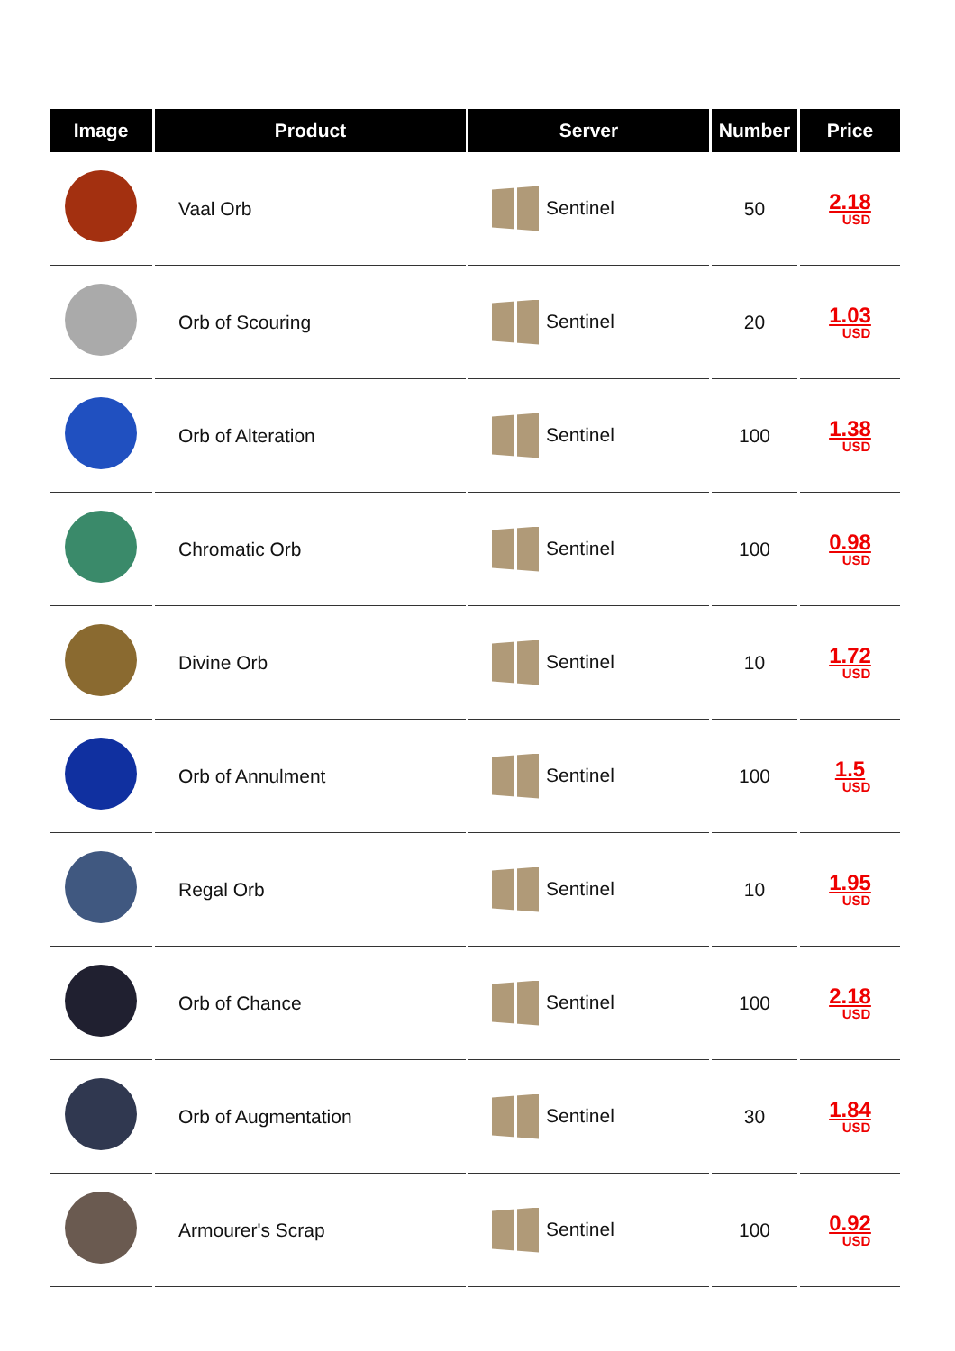| Image | Product | Server | Number | Price |
| --- | --- | --- | --- | --- |
| | Vaal Orb | Sentinel | 50 | 2.18 USD |
| | Orb of Scouring | Sentinel | 20 | 1.03 USD |
| | Orb of Alteration | Sentinel | 100 | 1.38 USD |
| | Chromatic Orb | Sentinel | 100 | 0.98 USD |
| | Divine Orb | Sentinel | 10 | 1.72 USD |
| | Orb of Annulment | Sentinel | 100 | 1.5 USD |
| | Regal Orb | Sentinel | 10 | 1.95 USD |
| | Orb of Chance | Sentinel | 100 | 2.18 USD |
| | Orb of Augmentation | Sentinel | 30 | 1.84 USD |
| | Armourer's Scrap | Sentinel | 100 | 0.92 USD |